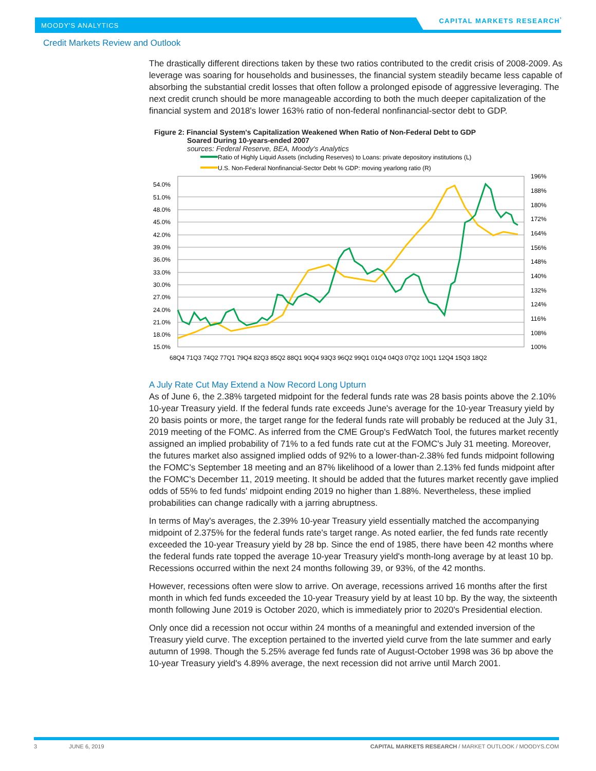MOODY'S ANALYTICS
CAPITAL MARKETS RESEARCH
Credit Markets Review and Outlook
The drastically different directions taken by these two ratios contributed to the credit crisis of 2008-2009. As leverage was soaring for households and businesses, the financial system steadily became less capable of absorbing the substantial credit losses that often follow a prolonged episode of aggressive leveraging. The next credit crunch should be more manageable according to both the much deeper capitalization of the financial system and 2018's lower 163% ratio of non-federal nonfinancial-sector debt to GDP.
Figure 2: Financial System's Capitalization Weakened When Ratio of Non-Federal Debt to GDP
Soared During 10-years-ended 2007
sources: Federal Reserve, BEA, Moody's Analytics
Ratio of Highly Liquid Assets (including Reserves) to Loans: private depository institutions (L)
U.S. Non-Federal Nonfinancial-Sector Debt % GDP: moving yearlong ratio (R)
54.0%
51.0%
48.0%
45.0%
42.0%
39.0%
36.0%
33.0%
30.0%
27.0%
24.0%
21.0%
18.0%
15.0%
196%
188%
180%
172%
164%
156%
148%
140%
132%
124%
116%
108%
100%
68Q4 71Q3 74Q2 77Q1 79Q4 82Q3 85Q2 88Q1 90Q4 93Q3 96Q2 99Q1 01Q4 04Q3 07Q2 10Q1 12Q4 15Q3 18Q2
A July Rate Cut May Extend a Now Record Long Upturn
As of June 6, the 2.38% targeted midpoint for the federal funds rate was 28 basis points above the 2.10% 10-year Treasury yield. If the federal funds rate exceeds June's average for the 10-year Treasury yield by 20 basis points or more, the target range for the federal funds rate will probably be reduced at the July 31, 2019 meeting of the FOMC. As inferred from the CME Group's FedWatch Tool, the futures market recently assigned an implied probability of 71% to a fed funds rate cut at the FOMC's July 31 meeting. Moreover, the futures market also assigned implied odds of 92% to a lower-than-2.38% fed funds midpoint following the FOMC's September 18 meeting and an 87% likelihood of a lower than 2.13% fed funds midpoint after the FOMC's December 11, 2019 meeting. It should be added that the futures market recently gave implied odds of 55% to fed funds' midpoint ending 2019 no higher than 1.88%. Nevertheless, these implied probabilities can change radically with a jarring abruptness.
In terms of May's averages, the 2.39% 10-year Treasury yield essentially matched the accompanying midpoint of 2.375% for the federal funds rate's target range. As noted earlier, the fed funds rate recently exceeded the 10-year Treasury yield by 28 bp. Since the end of 1985, there have been 42 months where the federal funds rate topped the average 10-year Treasury yield's month-long average by at least 10 bp. Recessions occurred within the next 24 months following 39, or 93%, of the 42 months.
However, recessions often were slow to arrive. On average, recessions arrived 16 months after the first month in which fed funds exceeded the 10-year Treasury yield by at least 10 bp. By the way, the sixteenth month following June 2019 is October 2020, which is immediately prior to 2020's Presidential election.
Only once did a recession not occur within 24 months of a meaningful and extended inversion of the Treasury yield curve. The exception pertained to the inverted yield curve from the late summer and early autumn of 1998. Though the 5.25% average fed funds rate of August-October 1998 was 36 bp above the 10-year Treasury yield's 4.89% average, the next recession did not arrive until March 2001.
3 JUNE 6, 2019 CAPITAL MARKETS RESEARCH / MARKET OUTLOOK / MOODYS.COM